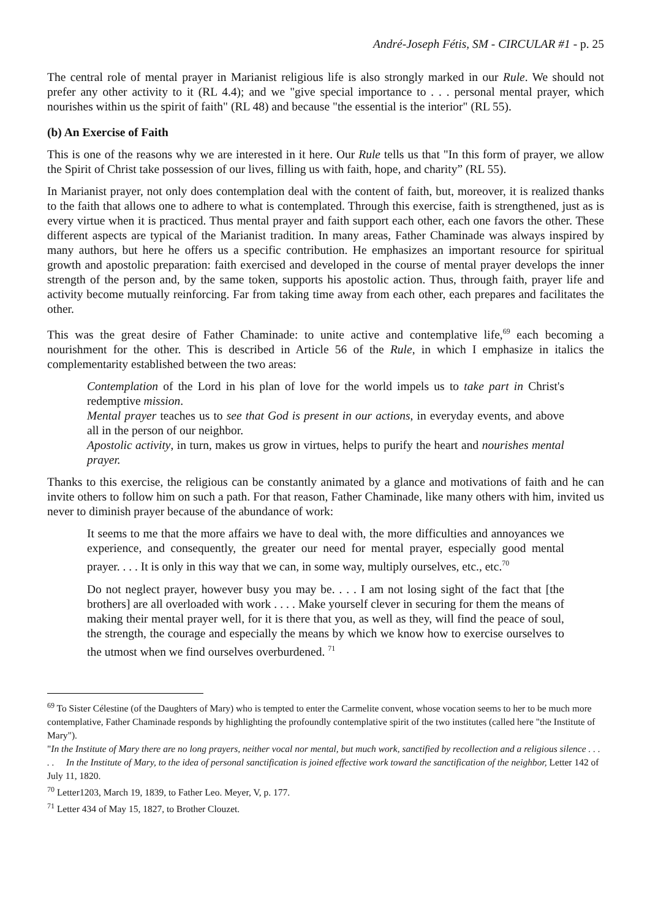André-Joseph Fétis, SM - CIRCULAR #1 - p. 25
The central role of mental prayer in Marianist religious life is also strongly marked in our Rule. We should not prefer any other activity to it (RL 4.4); and we "give special importance to . . . personal mental prayer, which nourishes within us the spirit of faith" (RL 48) and because "the essential is the interior" (RL 55).
(b) An Exercise of Faith
This is one of the reasons why we are interested in it here. Our Rule tells us that "In this form of prayer, we allow the Spirit of Christ take possession of our lives, filling us with faith, hope, and charity” (RL 55).
In Marianist prayer, not only does contemplation deal with the content of faith, but, moreover, it is realized thanks to the faith that allows one to adhere to what is contemplated. Through this exercise, faith is strengthened, just as is every virtue when it is practiced. Thus mental prayer and faith support each other, each one favors the other. These different aspects are typical of the Marianist tradition. In many areas, Father Chaminade was always inspired by many authors, but here he offers us a specific contribution. He emphasizes an important resource for spiritual growth and apostolic preparation: faith exercised and developed in the course of mental prayer develops the inner strength of the person and, by the same token, supports his apostolic action. Thus, through faith, prayer life and activity become mutually reinforcing. Far from taking time away from each other, each prepares and facilitates the other.
This was the great desire of Father Chaminade: to unite active and contemplative life,<sup>69</sup> each becoming a nourishment for the other. This is described in Article 56 of the Rule, in which I emphasize in italics the complementarity established between the two areas:
Contemplation of the Lord in his plan of love for the world impels us to take part in Christ's redemptive mission.
Mental prayer teaches us to see that God is present in our actions, in everyday events, and above all in the person of our neighbor.
Apostolic activity, in turn, makes us grow in virtues, helps to purify the heart and nourishes mental prayer.
Thanks to this exercise, the religious can be constantly animated by a glance and motivations of faith and he can invite others to follow him on such a path. For that reason, Father Chaminade, like many others with him, invited us never to diminish prayer because of the abundance of work:
It seems to me that the more affairs we have to deal with, the more difficulties and annoyances we experience, and consequently, the greater our need for mental prayer, especially good mental prayer. . . . It is only in this way that we can, in some way, multiply ourselves, etc., etc.<sup>70</sup>
Do not neglect prayer, however busy you may be. . . . I am not losing sight of the fact that [the brothers] are all overloaded with work . . . . Make yourself clever in securing for them the means of making their mental prayer well, for it is there that you, as well as they, will find the peace of soul, the strength, the courage and especially the means by which we know how to exercise ourselves to the utmost when we find ourselves overburdened. <sup>71</sup>
<sup>69</sup> To Sister Célestine (of the Daughters of Mary) who is tempted to enter the Carmelite convent, whose vocation seems to her to be much more contemplative, Father Chaminade responds by highlighting the profoundly contemplative spirit of the two institutes (called here "the Institute of Mary").
"In the Institute of Mary there are no long prayers, neither vocal nor mental, but much work, sanctified by recollection and a religious silence . . . . . In the Institute of Mary, to the idea of personal sanctification is joined effective work toward the sanctification of the neighbor, Letter 142 of July 11, 1820.
<sup>70</sup> Letter1203, March 19, 1839, to Father Leo. Meyer, V, p. 177.
<sup>71</sup> Letter 434 of May 15, 1827, to Brother Clouzet.